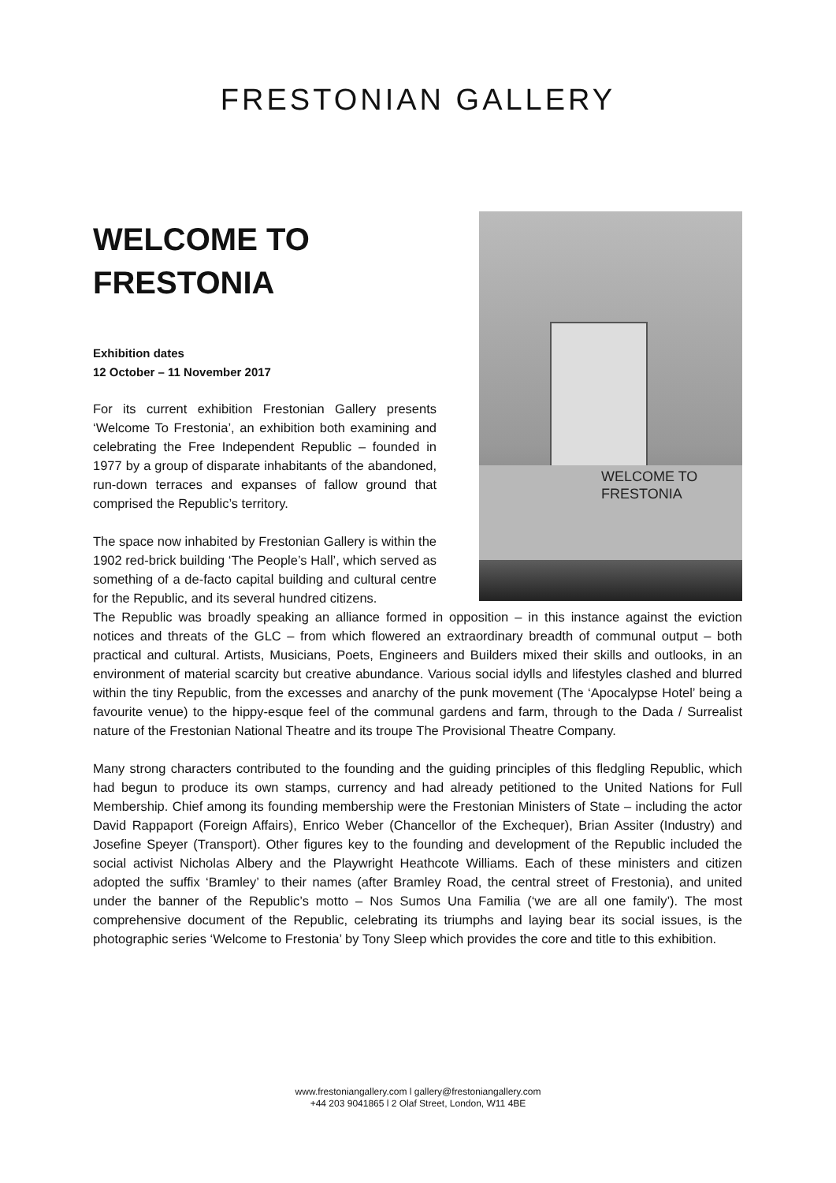FRESTONIAN GALLERY
WELCOME TO
FRESTONIA
Exhibition dates
12 October – 11 November 2017
For its current exhibition Frestonian Gallery presents ‘Welcome To Frestonia’, an exhibition both examining and celebrating the Free Independent Republic – founded in 1977 by a group of disparate inhabitants of the abandoned, run-down terraces and expanses of fallow ground that comprised the Republic’s territory.
The space now inhabited by Frestonian Gallery is within the 1902 red-brick building ‘The People’s Hall’, which served as something of a de-facto capital building and cultural centre for the Republic, and its several hundred citizens.
WELCOME TO
FRESTONIA
The Republic was broadly speaking an alliance formed in opposition – in this instance against the eviction notices and threats of the GLC – from which flowered an extraordinary breadth of communal output – both practical and cultural. Artists, Musicians, Poets, Engineers and Builders mixed their skills and outlooks, in an environment of material scarcity but creative abundance. Various social idylls and lifestyles clashed and blurred within the tiny Republic, from the excesses and anarchy of the punk movement (The ‘Apocalypse Hotel’ being a favourite venue) to the hippy-esque feel of the communal gardens and farm, through to the Dada / Surrealist nature of the Frestonian National Theatre and its troupe The Provisional Theatre Company.
Many strong characters contributed to the founding and the guiding principles of this fledgling Republic, which had begun to produce its own stamps, currency and had already petitioned to the United Nations for Full Membership. Chief among its founding membership were the Frestonian Ministers of State – including the actor David Rappaport (Foreign Affairs), Enrico Weber (Chancellor of the Exchequer), Brian Assiter (Industry) and Josefine Speyer (Transport). Other figures key to the founding and development of the Republic included the social activist Nicholas Albery and the Playwright Heathcote Williams. Each of these ministers and citizen adopted the suffix ‘Bramley’ to their names (after Bramley Road, the central street of Frestonia), and united under the banner of the Republic’s motto – Nos Sumos Una Familia (‘we are all one family’). The most comprehensive document of the Republic, celebrating its triumphs and laying bear its social issues, is the photographic series ‘Welcome to Frestonia’ by Tony Sleep which provides the core and title to this exhibition.
www.frestoniangallery.com l gallery@frestoniangallery.com
+44 203 9041865 l 2 Olaf Street, London, W11 4BE